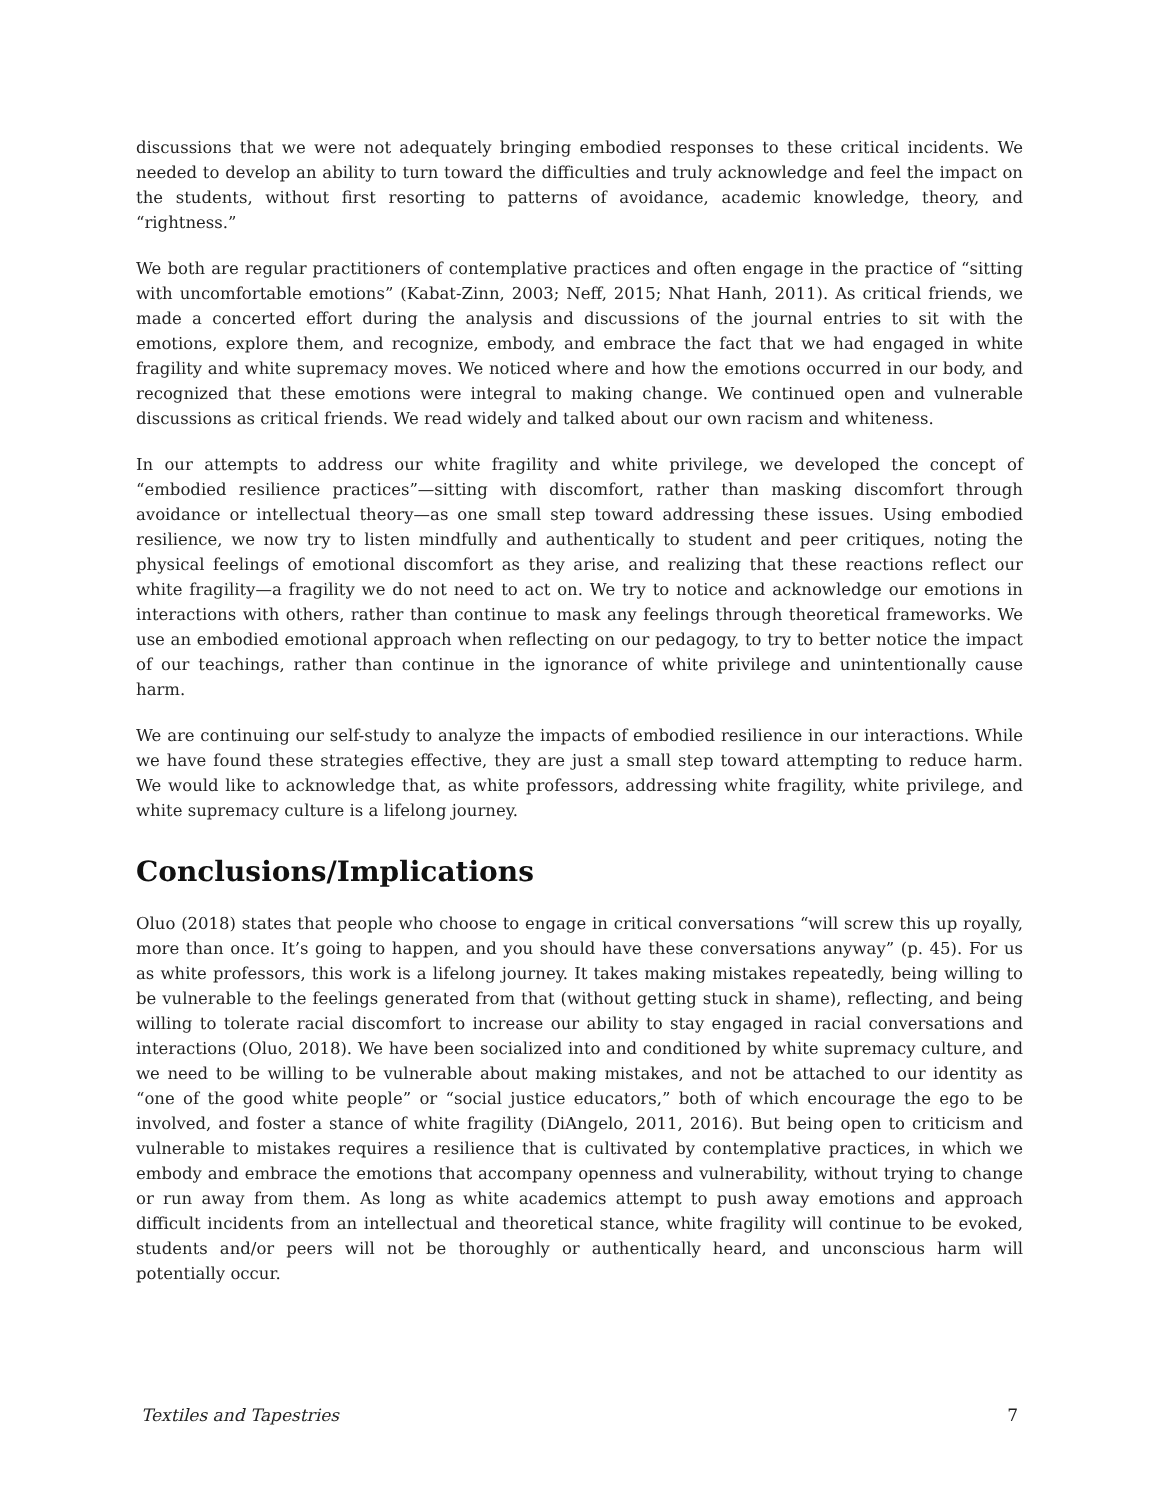discussions that we were not adequately bringing embodied responses to these critical incidents. We needed to develop an ability to turn toward the difficulties and truly acknowledge and feel the impact on the students, without first resorting to patterns of avoidance, academic knowledge, theory, and “rightness.”
We both are regular practitioners of contemplative practices and often engage in the practice of “sitting with uncomfortable emotions” (Kabat-Zinn, 2003; Neff, 2015; Nhat Hanh, 2011). As critical friends, we made a concerted effort during the analysis and discussions of the journal entries to sit with the emotions, explore them, and recognize, embody, and embrace the fact that we had engaged in white fragility and white supremacy moves. We noticed where and how the emotions occurred in our body, and recognized that these emotions were integral to making change. We continued open and vulnerable discussions as critical friends. We read widely and talked about our own racism and whiteness.
In our attempts to address our white fragility and white privilege, we developed the concept of “embodied resilience practices”—sitting with discomfort, rather than masking discomfort through avoidance or intellectual theory—as one small step toward addressing these issues. Using embodied resilience, we now try to listen mindfully and authentically to student and peer critiques, noting the physical feelings of emotional discomfort as they arise, and realizing that these reactions reflect our white fragility—a fragility we do not need to act on. We try to notice and acknowledge our emotions in interactions with others, rather than continue to mask any feelings through theoretical frameworks. We use an embodied emotional approach when reflecting on our pedagogy, to try to better notice the impact of our teachings, rather than continue in the ignorance of white privilege and unintentionally cause harm.
We are continuing our self-study to analyze the impacts of embodied resilience in our interactions. While we have found these strategies effective, they are just a small step toward attempting to reduce harm. We would like to acknowledge that, as white professors, addressing white fragility, white privilege, and white supremacy culture is a lifelong journey.
Conclusions/Implications
Oluo (2018) states that people who choose to engage in critical conversations “will screw this up royally, more than once. It’s going to happen, and you should have these conversations anyway” (p. 45). For us as white professors, this work is a lifelong journey. It takes making mistakes repeatedly, being willing to be vulnerable to the feelings generated from that (without getting stuck in shame), reflecting, and being willing to tolerate racial discomfort to increase our ability to stay engaged in racial conversations and interactions (Oluo, 2018). We have been socialized into and conditioned by white supremacy culture, and we need to be willing to be vulnerable about making mistakes, and not be attached to our identity as “one of the good white people” or “social justice educators,” both of which encourage the ego to be involved, and foster a stance of white fragility (DiAngelo, 2011, 2016). But being open to criticism and vulnerable to mistakes requires a resilience that is cultivated by contemplative practices, in which we embody and embrace the emotions that accompany openness and vulnerability, without trying to change or run away from them. As long as white academics attempt to push away emotions and approach difficult incidents from an intellectual and theoretical stance, white fragility will continue to be evoked, students and/or peers will not be thoroughly or authentically heard, and unconscious harm will potentially occur.
Textiles and Tapestries 7